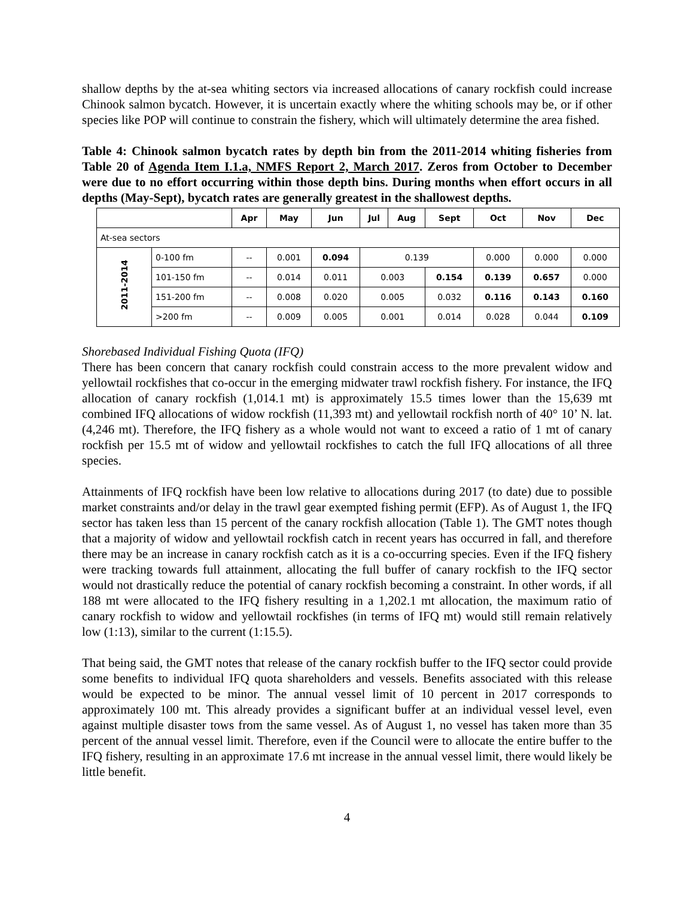shallow depths by the at-sea whiting sectors via increased allocations of canary rockfish could increase Chinook salmon bycatch. However, it is uncertain exactly where the whiting schools may be, or if other species like POP will continue to constrain the fishery, which will ultimately determine the area fished.
Table 4: Chinook salmon bycatch rates by depth bin from the 2011-2014 whiting fisheries from Table 20 of Agenda Item I.1.a, NMFS Report 2, March 2017. Zeros from October to December were due to no effort occurring within those depth bins. During months when effort occurs in all depths (May-Sept), bycatch rates are generally greatest in the shallowest depths.
| | | Apr | May | Jun | Jul | Aug | Sept | Oct | Nov | Dec |
| --- | --- | --- | --- | --- | --- | --- | --- | --- | --- | --- |
| At-sea sectors | | | | | | | | | | |
| 2011-2014 | 0-100 fm | -- | 0.001 | 0.094 | 0.139 | | | 0.000 | 0.000 | 0.000 |
| | 101-150 fm | -- | 0.014 | 0.011 | 0.003 | | 0.154 | 0.139 | 0.657 | 0.000 |
| | 151-200 fm | -- | 0.008 | 0.020 | 0.005 | | 0.032 | 0.116 | 0.143 | 0.160 |
| | >200 fm | -- | 0.009 | 0.005 | 0.001 | | 0.014 | 0.028 | 0.044 | 0.109 |
Shorebased Individual Fishing Quota (IFQ)
There has been concern that canary rockfish could constrain access to the more prevalent widow and yellowtail rockfishes that co-occur in the emerging midwater trawl rockfish fishery. For instance, the IFQ allocation of canary rockfish (1,014.1 mt) is approximately 15.5 times lower than the 15,639 mt combined IFQ allocations of widow rockfish (11,393 mt) and yellowtail rockfish north of 40° 10’ N. lat. (4,246 mt). Therefore, the IFQ fishery as a whole would not want to exceed a ratio of 1 mt of canary rockfish per 15.5 mt of widow and yellowtail rockfishes to catch the full IFQ allocations of all three species.
Attainments of IFQ rockfish have been low relative to allocations during 2017 (to date) due to possible market constraints and/or delay in the trawl gear exempted fishing permit (EFP). As of August 1, the IFQ sector has taken less than 15 percent of the canary rockfish allocation (Table 1). The GMT notes though that a majority of widow and yellowtail rockfish catch in recent years has occurred in fall, and therefore there may be an increase in canary rockfish catch as it is a co-occurring species. Even if the IFQ fishery were tracking towards full attainment, allocating the full buffer of canary rockfish to the IFQ sector would not drastically reduce the potential of canary rockfish becoming a constraint. In other words, if all 188 mt were allocated to the IFQ fishery resulting in a 1,202.1 mt allocation, the maximum ratio of canary rockfish to widow and yellowtail rockfishes (in terms of IFQ mt) would still remain relatively low (1:13), similar to the current (1:15.5).
That being said, the GMT notes that release of the canary rockfish buffer to the IFQ sector could provide some benefits to individual IFQ quota shareholders and vessels. Benefits associated with this release would be expected to be minor. The annual vessel limit of 10 percent in 2017 corresponds to approximately 100 mt. This already provides a significant buffer at an individual vessel level, even against multiple disaster tows from the same vessel. As of August 1, no vessel has taken more than 35 percent of the annual vessel limit. Therefore, even if the Council were to allocate the entire buffer to the IFQ fishery, resulting in an approximate 17.6 mt increase in the annual vessel limit, there would likely be little benefit.
4